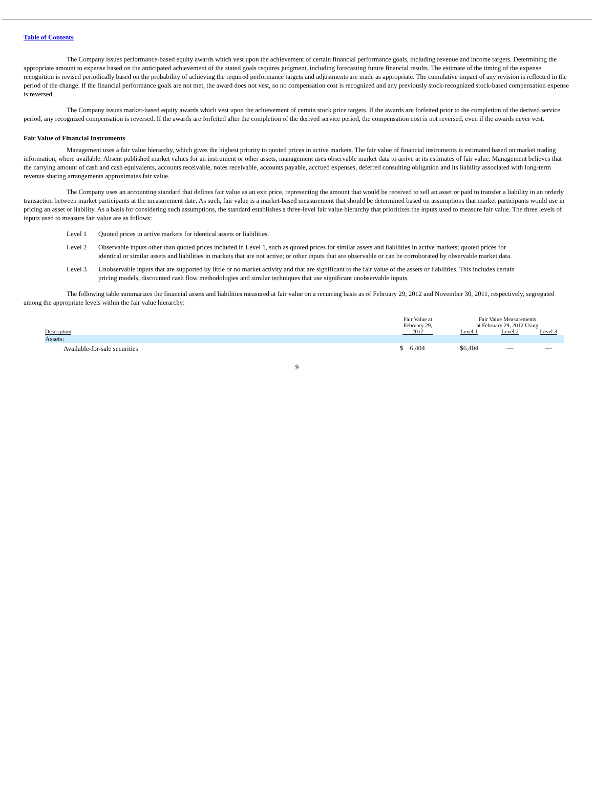Table of Contents
The Company issues performance-based equity awards which vest upon the achievement of certain financial performance goals, including revenue and income targets. Determining the appropriate amount to expense based on the anticipated achievement of the stated goals requires judgment, including forecasting future financial results. The estimate of the timing of the expense recognition is revised periodically based on the probability of achieving the required performance targets and adjustments are made as appropriate. The cumulative impact of any revision is reflected in the period of the change. If the financial performance goals are not met, the award does not vest, so no compensation cost is recognized and any previously stock-recognized stock-based compensation expense is reversed.
The Company issues market-based equity awards which vest upon the achievement of certain stock price targets. If the awards are forfeited prior to the completion of the derived service period, any recognized compensation is reversed. If the awards are forfeited after the completion of the derived service period, the compensation cost is not reversed, even if the awards never vest.
Fair Value of Financial Instruments
Management uses a fair value hierarchy, which gives the highest priority to quoted prices in active markets. The fair value of financial instruments is estimated based on market trading information, where available. Absent published market values for an instrument or other assets, management uses observable market data to arrive at its estimates of fair value. Management believes that the carrying amount of cash and cash equivalents, accounts receivable, notes receivable, accounts payable, accrued expenses, deferred consulting obligation and its liability associated with long-term revenue sharing arrangements approximates fair value.
The Company uses an accounting standard that defines fair value as an exit price, representing the amount that would be received to sell an asset or paid to transfer a liability in an orderly transaction between market participants at the measurement date. As such, fair value is a market-based measurement that should be determined based on assumptions that market participants would use in pricing an asset or liability. As a basis for considering such assumptions, the standard establishes a three-level fair value hierarchy that prioritizes the inputs used to measure fair value. The three levels of inputs used to measure fair value are as follows:
Level 1 Quoted prices in active markets for identical assets or liabilities.
Level 2 Observable inputs other than quoted prices included in Level 1, such as quoted prices for similar assets and liabilities in active markets; quoted prices for identical or similar assets and liabilities in markets that are not active; or other inputs that are observable or can be corroborated by observable market data.
Level 3 Unobservable inputs that are supported by little or no market activity and that are significant to the fair value of the assets or liabilities. This includes certain pricing models, discounted cash flow methodologies and similar techniques that use significant unobservable inputs.
The following table summarizes the financial assets and liabilities measured at fair value on a recurring basis as of February 29, 2012 and November 30, 2011, respectively, segregated among the appropriate levels within the fair value hierarchy:
| | Fair Value at February 29, | | Fair Value Measurements at February 29, 2012 Using | | |
| --- | --- | --- | --- | --- | --- |
| Description | 2012 | | Level 1 | Level 2 | Level 3 |
| Assets: | | | | | |
| Available-for-sale securities | $ 6,404 | | $6,404 | — | — |
9